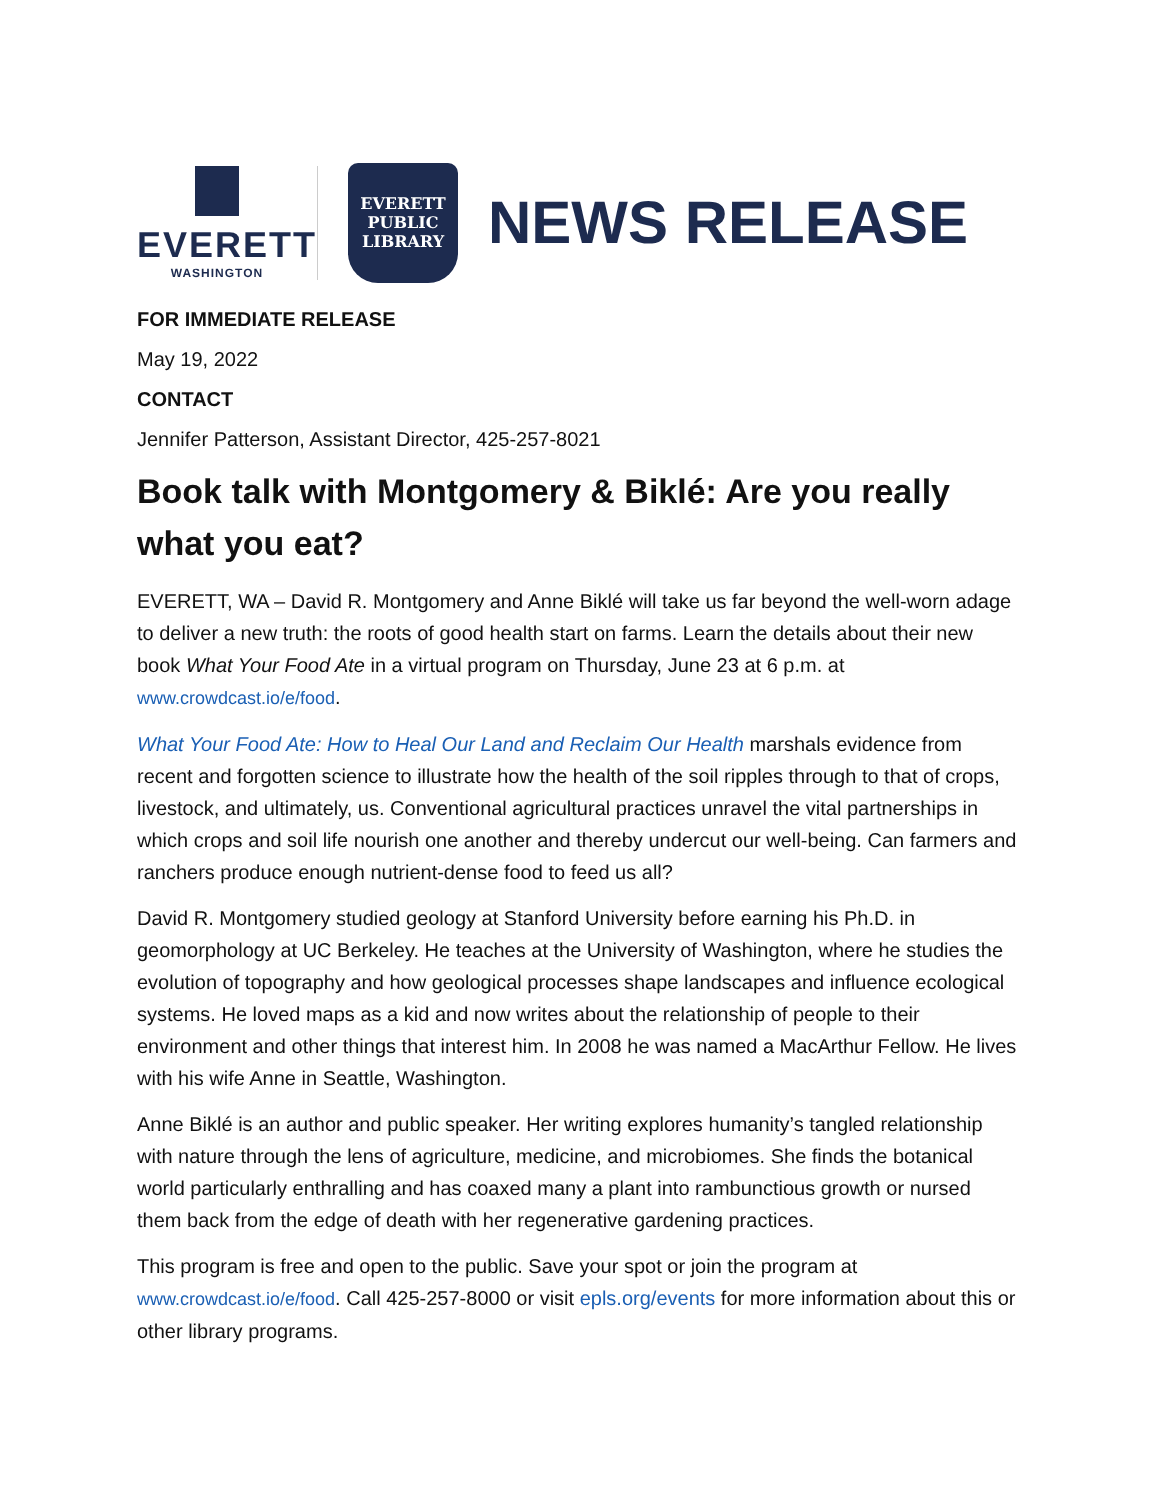EVERETT
WASHINGTON
EVERETT PUBLIC LIBRARY
NEWS RELEASE
FOR IMMEDIATE RELEASE
May 19, 2022
CONTACT
Jennifer Patterson, Assistant Director, 425-257-8021
Book talk with Montgomery & Biklé: Are you really what you eat?
EVERETT, WA – David R. Montgomery and Anne Biklé will take us far beyond the well-worn adage to deliver a new truth: the roots of good health start on farms. Learn the details about their new book What Your Food Ate in a virtual program on Thursday, June 23 at 6 p.m. at www.crowdcast.io/e/food.
What Your Food Ate: How to Heal Our Land and Reclaim Our Health marshals evidence from recent and forgotten science to illustrate how the health of the soil ripples through to that of crops, livestock, and ultimately, us. Conventional agricultural practices unravel the vital partnerships in which crops and soil life nourish one another and thereby undercut our well-being. Can farmers and ranchers produce enough nutrient-dense food to feed us all?
David R. Montgomery studied geology at Stanford University before earning his Ph.D. in geomorphology at UC Berkeley. He teaches at the University of Washington, where he studies the evolution of topography and how geological processes shape landscapes and influence ecological systems. He loved maps as a kid and now writes about the relationship of people to their environment and other things that interest him. In 2008 he was named a MacArthur Fellow. He lives with his wife Anne in Seattle, Washington.
Anne Biklé is an author and public speaker. Her writing explores humanity’s tangled relationship with nature through the lens of agriculture, medicine, and microbiomes. She finds the botanical world particularly enthralling and has coaxed many a plant into rambunctious growth or nursed them back from the edge of death with her regenerative gardening practices.
This program is free and open to the public. Save your spot or join the program at www.crowdcast.io/e/food. Call 425-257-8000 or visit epls.org/events for more information about this or other library programs.